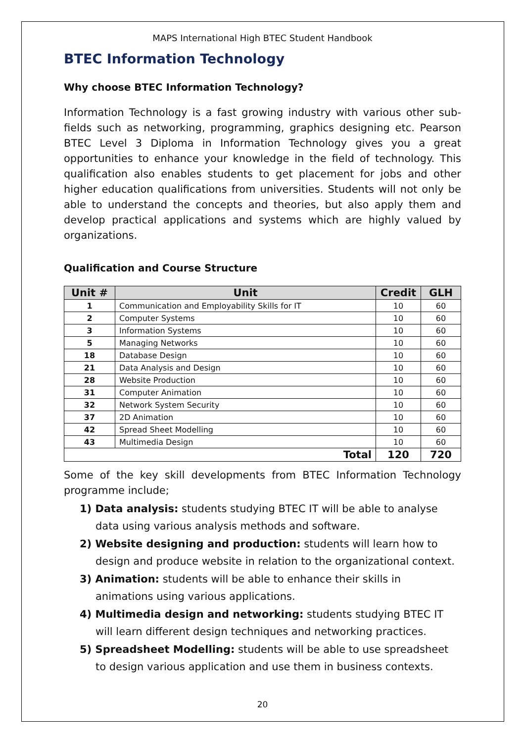MAPS International High BTEC Student Handbook
BTEC Information Technology
Why choose BTEC Information Technology?
Information Technology is a fast growing industry with various other sub-fields such as networking, programming, graphics designing etc. Pearson BTEC Level 3 Diploma in Information Technology gives you a great opportunities to enhance your knowledge in the field of technology. This qualification also enables students to get placement for jobs and other higher education qualifications from universities. Students will not only be able to understand the concepts and theories, but also apply them and develop practical applications and systems which are highly valued by organizations.
Qualification and Course Structure
| Unit # | Unit | Credit | GLH |
| --- | --- | --- | --- |
| 1 | Communication and Employability Skills for IT | 10 | 60 |
| 2 | Computer Systems | 10 | 60 |
| 3 | Information Systems | 10 | 60 |
| 5 | Managing Networks | 10 | 60 |
| 18 | Database Design | 10 | 60 |
| 21 | Data Analysis and Design | 10 | 60 |
| 28 | Website Production | 10 | 60 |
| 31 | Computer Animation | 10 | 60 |
| 32 | Network System Security | 10 | 60 |
| 37 | 2D Animation | 10 | 60 |
| 42 | Spread Sheet Modelling | 10 | 60 |
| 43 | Multimedia Design | 10 | 60 |
| Total | | 120 | 720 |
Some of the key skill developments from BTEC Information Technology programme include;
1) Data analysis: students studying BTEC IT will be able to analyse data using various analysis methods and software.
2) Website designing and production: students will learn how to design and produce website in relation to the organizational context.
3) Animation: students will be able to enhance their skills in animations using various applications.
4) Multimedia design and networking: students studying BTEC IT will learn different design techniques and networking practices.
5) Spreadsheet Modelling: students will be able to use spreadsheet to design various application and use them in business contexts.
20